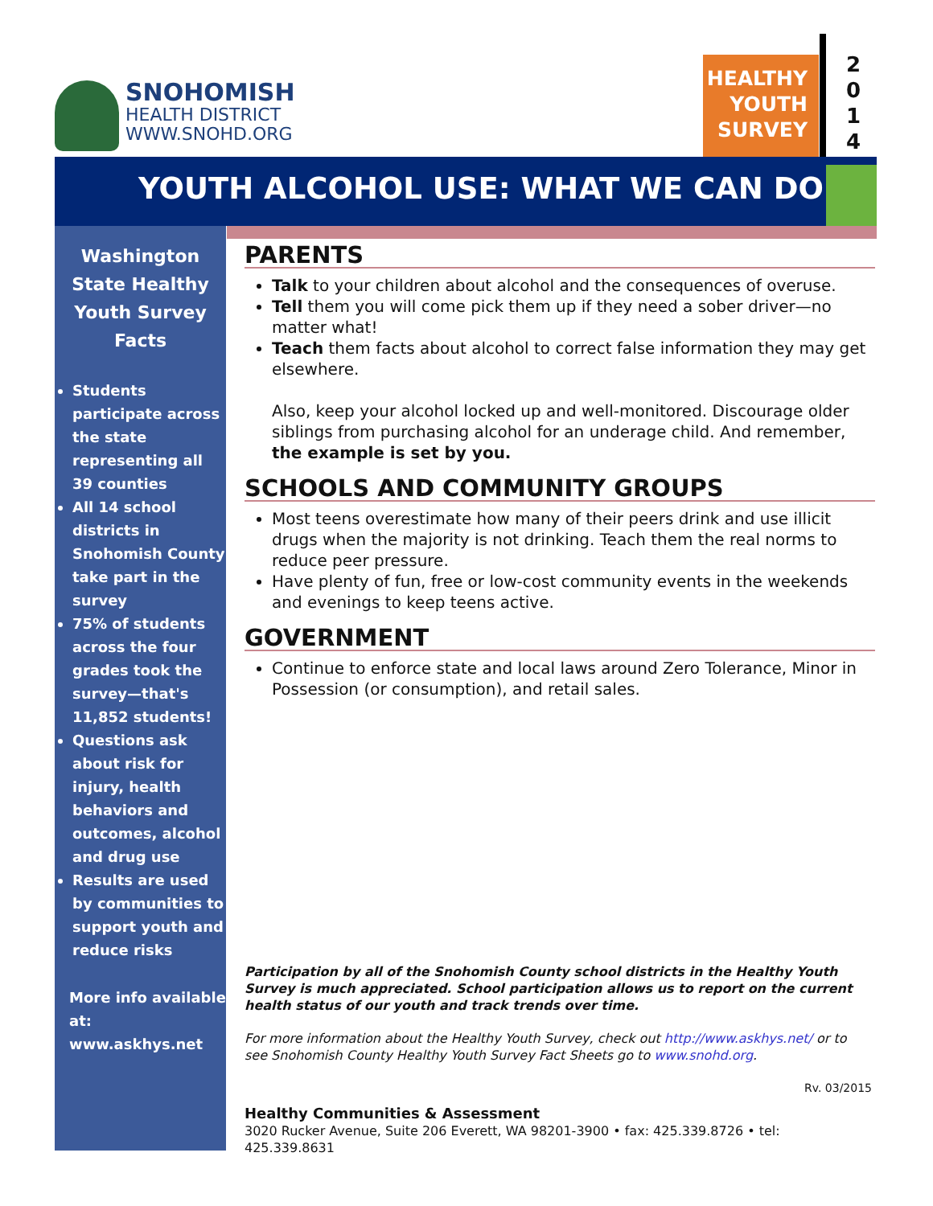SNOHOMISH
HEALTH DISTRICT
WWW.SNOHD.ORG
HEALTHY
YOUTH
SURVEY
2
0
1
4
YOUTH ALCOHOL USE: WHAT WE CAN DO
Washington State Healthy Youth Survey Facts
Students participate across the state representing all 39 counties
All 14 school districts in Snohomish County take part in the survey
75% of students across the four grades took the survey—that's 11,852 students!
Questions ask about risk for injury, health behaviors and outcomes, alcohol and drug use
Results are used by communities to support youth and reduce risks
More info available at: www.askhys.net
PARENTS
Talk to your children about alcohol and the consequences of overuse.
Tell them you will come pick them up if they need a sober driver—no matter what!
Teach them facts about alcohol to correct false information they may get elsewhere.
Also, keep your alcohol locked up and well-monitored. Discourage older siblings from purchasing alcohol for an underage child. And remember, the example is set by you.
SCHOOLS AND COMMUNITY GROUPS
Most teens overestimate how many of their peers drink and use illicit drugs when the majority is not drinking. Teach them the real norms to reduce peer pressure.
Have plenty of fun, free or low-cost community events in the weekends and evenings to keep teens active.
GOVERNMENT
Continue to enforce state and local laws around Zero Tolerance, Minor in Possession (or consumption), and retail sales.
Participation by all of the Snohomish County school districts in the Healthy Youth Survey is much appreciated. School participation allows us to report on the current health status of our youth and track trends over time.
For more information about the Healthy Youth Survey, check out http://www.askhys.net/ or to see Snohomish County Healthy Youth Survey Fact Sheets go to www.snohd.org.
Rv. 03/2015
Healthy Communities & Assessment
3020 Rucker Avenue, Suite 206 Everett, WA 98201-3900 • fax: 425.339.8726 • tel: 425.339.8631